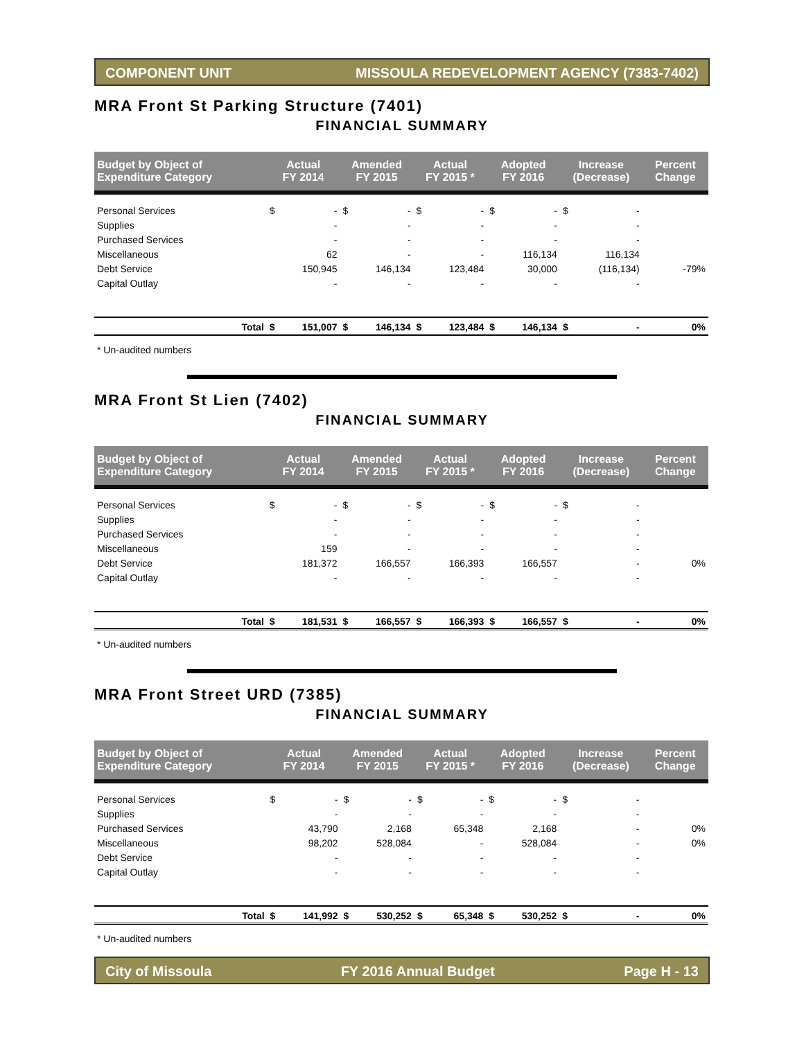COMPONENT UNIT MISSOULA REDEVELOPMENT AGENCY (7383-7402)
MRA Front St Parking Structure (7401)
FINANCIAL SUMMARY
| Budget by Object of Expenditure Category | | Actual FY 2014 | | Amended FY 2015 | | Actual FY 2015 * | | Adopted FY 2016 | | Increase (Decrease) | | Percent Change |
| --- | --- | --- | --- | --- | --- | --- | --- | --- | --- | --- | --- | --- |
| Personal Services | | $ | - | $ | - | $ | - | $ | - | $ | - | |
| Supplies | | | - | | - | | - | | - | | - | |
| Purchased Services | | | - | | - | | - | | - | | - | |
| Miscellaneous | | | 62 | | - | | - | | 116,134 | | 116,134 | |
| Debt Service | | | 150,945 | | 146,134 | | 123,484 | | 30,000 | | (116,134) | -79% |
| Capital Outlay | | | - | | - | | - | | - | | - | |
| | Total | $ | 151,007 | $ | 146,134 | $ | 123,484 | $ | 146,134 | $ | - | 0% |
* Un-audited numbers
MRA Front St Lien (7402)
FINANCIAL SUMMARY
| Budget by Object of Expenditure Category | | Actual FY 2014 | | Amended FY 2015 | | Actual FY 2015 * | | Adopted FY 2016 | | Increase (Decrease) | | Percent Change |
| --- | --- | --- | --- | --- | --- | --- | --- | --- | --- | --- | --- | --- |
| Personal Services | | $ | - | $ | - | $ | - | $ | - | $ | - | |
| Supplies | | | - | | - | | - | | - | | - | |
| Purchased Services | | | - | | - | | - | | - | | - | |
| Miscellaneous | | | 159 | | - | | - | | - | | - | |
| Debt Service | | | 181,372 | | 166,557 | | 166,393 | | 166,557 | | - | 0% |
| Capital Outlay | | | - | | - | | - | | - | | - | |
| | Total | $ | 181,531 | $ | 166,557 | $ | 166,393 | $ | 166,557 | $ | - | 0% |
* Un-audited numbers
MRA Front Street URD (7385)
FINANCIAL SUMMARY
| Budget by Object of Expenditure Category | | Actual FY 2014 | | Amended FY 2015 | | Actual FY 2015 * | | Adopted FY 2016 | | Increase (Decrease) | | Percent Change |
| --- | --- | --- | --- | --- | --- | --- | --- | --- | --- | --- | --- | --- |
| Personal Services | | $ | - | $ | - | $ | - | $ | - | $ | - | |
| Supplies | | | - | | - | | - | | - | | - | |
| Purchased Services | | | 43,790 | | 2,168 | | 65,348 | | 2,168 | | - | 0% |
| Miscellaneous | | | 98,202 | | 528,084 | | - | | 528,084 | | - | 0% |
| Debt Service | | | - | | - | | - | | - | | - | |
| Capital Outlay | | | - | | - | | - | | - | | - | |
| | Total | $ | 141,992 | $ | 530,252 | $ | 65,348 | $ | 530,252 | $ | - | 0% |
* Un-audited numbers
City of Missoula FY 2016 Annual Budget Page H - 13